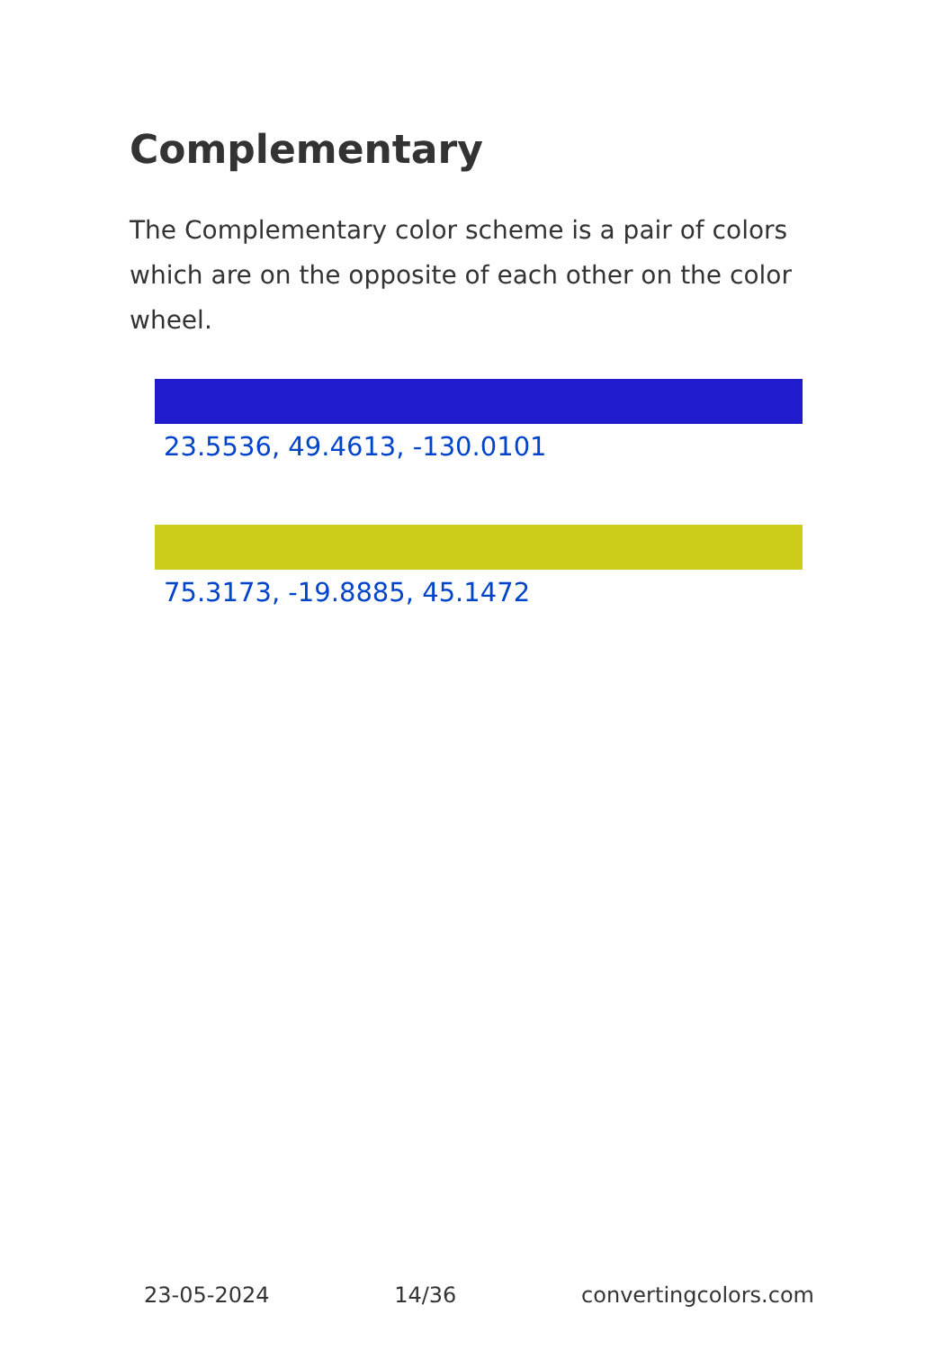Complementary
The Complementary color scheme is a pair of colors which are on the opposite of each other on the color wheel.
23.5536, 49.4613, -130.0101
75.3173, -19.8885, 45.1472
23-05-2024 14/36 convertingcolors.com